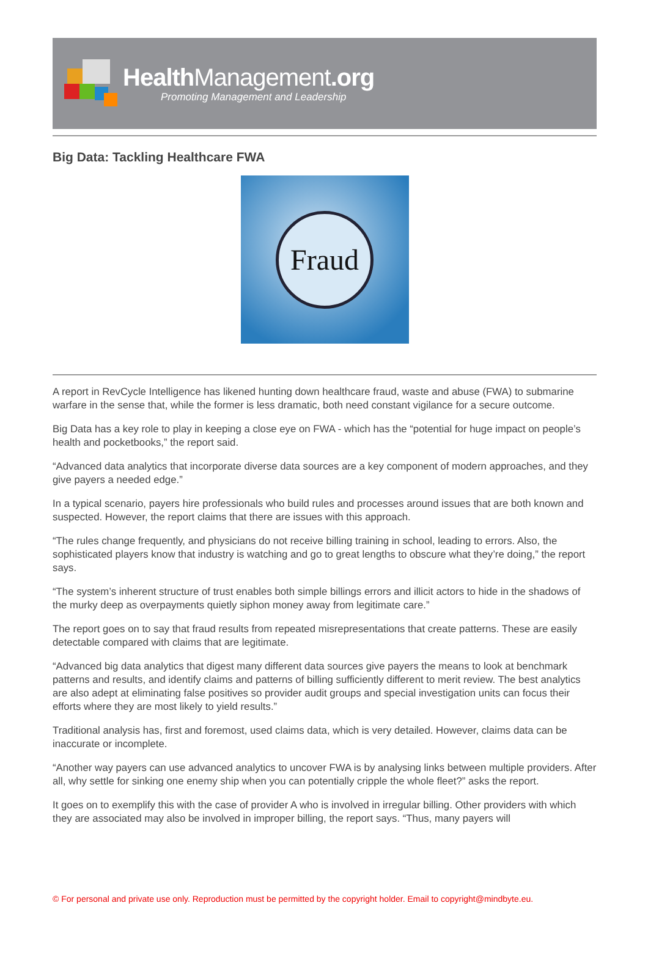HealthManagement.org
Promoting Management and Leadership
Big Data: Tackling Healthcare FWA
Fraud
A report in RevCycle Intelligence has likened hunting down healthcare fraud, waste and abuse (FWA) to submarine warfare in the sense that, while the former is less dramatic, both need constant vigilance for a secure outcome.
Big Data has a key role to play in keeping a close eye on FWA - which has the “potential for huge impact on people’s health and pocketbooks,” the report said.
“Advanced data analytics that incorporate diverse data sources are a key component of modern approaches, and they give payers a needed edge.”
In a typical scenario, payers hire professionals who build rules and processes around issues that are both known and suspected. However, the report claims that there are issues with this approach.
“The rules change frequently, and physicians do not receive billing training in school, leading to errors. Also, the sophisticated players know that industry is watching and go to great lengths to obscure what they’re doing,” the report says.
“The system’s inherent structure of trust enables both simple billings errors and illicit actors to hide in the shadows of the murky deep as overpayments quietly siphon money away from legitimate care.”
The report goes on to say that fraud results from repeated misrepresentations that create patterns. These are easily detectable compared with claims that are legitimate.
“Advanced big data analytics that digest many different data sources give payers the means to look at benchmark patterns and results, and identify claims and patterns of billing sufficiently different to merit review. The best analytics are also adept at eliminating false positives so provider audit groups and special investigation units can focus their efforts where they are most likely to yield results.”
Traditional analysis has, first and foremost, used claims data, which is very detailed. However, claims data can be inaccurate or incomplete.
“Another way payers can use advanced analytics to uncover FWA is by analysing links between multiple providers. After all, why settle for sinking one enemy ship when you can potentially cripple the whole fleet?” asks the report.
It goes on to exemplify this with the case of provider A who is involved in irregular billing. Other providers with which they are associated may also be involved in improper billing, the report says. “Thus, many payers will
© For personal and private use only. Reproduction must be permitted by the copyright holder. Email to copyright@mindbyte.eu.